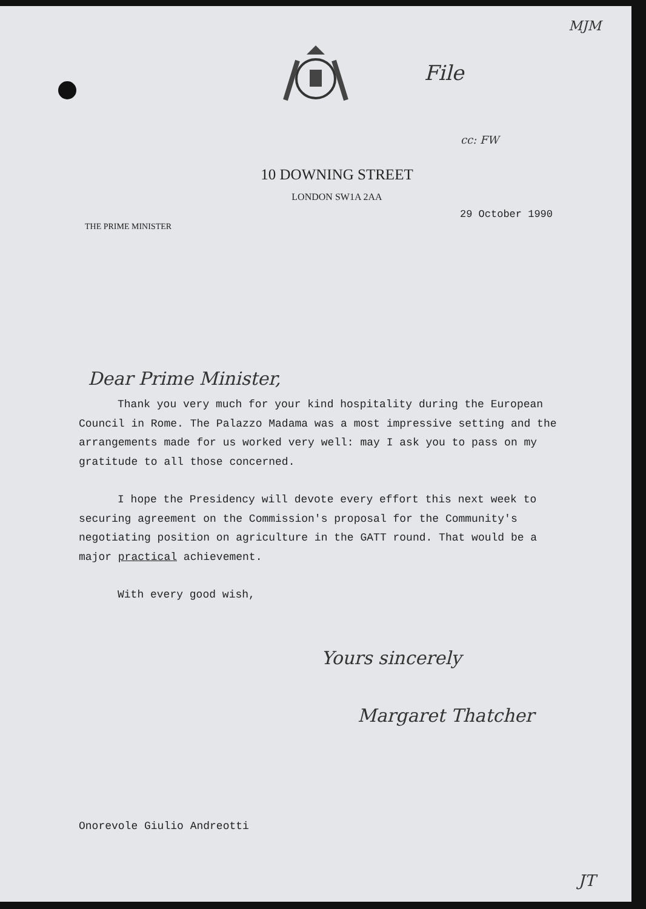MJM
File
cc: FW
10 DOWNING STREET
LONDON SW1A 2AA
THE PRIME MINISTER 29 October 1990
Dear Prime Minister,
Thank you very much for your kind hospitality during the European Council in Rome. The Palazzo Madama was a most impressive setting and the arrangements made for us worked very well: may I ask you to pass on my gratitude to all those concerned.
I hope the Presidency will devote every effort this next week to securing agreement on the Commission's proposal for the Community's negotiating position on agriculture in the GATT round. That would be a major practical achievement.
With every good wish,
Yours sincerely
Margaret Thatcher
Onorevole Giulio Andreotti
JT